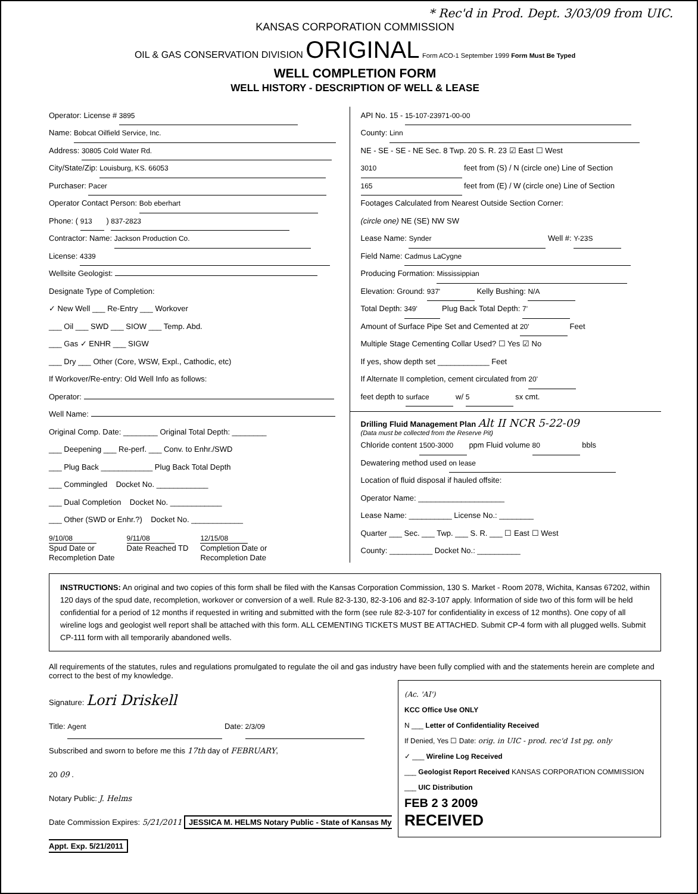* Rec'd in Prod. Dept. 3/03/09 from UIC.
KANSAS CORPORATION COMMISSION
OIL & GAS CONSERVATION DIVISION ORIGINAL Form ACO-1 September 1999 Form Must Be Typed
WELL COMPLETION FORM
WELL HISTORY - DESCRIPTION OF WELL & LEASE
Operator: License # 3895
Name: Bobcat Oilfield Service, Inc.
Address: 30805 Cold Water Rd.
City/State/Zip: Louisburg, KS. 66053
Purchaser: Pacer
Operator Contact Person: Bob eberhart
Phone: ( 913 ) 837-2823
Contractor: Name: Jackson Production Co.
License: 4339
Wellsite Geologist:
Designate Type of Completion:
✓ New Well ___ Re-Entry ___ Workover
___ Oil ___ SWD ___ SIOW ___ Temp. Abd.
___ Gas ✓ ENHR ___ SIGW
___ Dry ___ Other (Core, WSW, Expl., Cathodic, etc)
If Workover/Re-entry: Old Well Info as follows:
Operator:
Well Name:
Original Comp. Date: ________ Original Total Depth: ________
___ Deepening ___ Re-perf. ___ Conv. to Enhr./SWD
___ Plug Back ____________ Plug Back Total Depth
___ Commingled Docket No. ____________
___ Dual Completion Docket No. ____________
___ Other (SWD or Enhr.?) Docket No. ____________
9/10/08
Spud Date or
Recompletion Date
9/11/08
Date Reached TD
12/15/08
Completion Date or
Recompletion Date
API No. 15 - 15-107-23971-00-00
County: Linn
NE - SE - SE - NE Sec. 8 Twp. 20 S. R. 23 ☑ East ☐ West
3010 feet from (S) / N (circle one) Line of Section
165 feet from (E) / W (circle one) Line of Section
Footages Calculated from Nearest Outside Section Corner:
(circle one) NE (SE) NW SW
Lease Name: Synder Well #: Y-23S
Field Name: Cadmus LaCygne
Producing Formation: Mississippian
Elevation: Ground: 937' Kelly Bushing: N/A
Total Depth: 349' Plug Back Total Depth: 7'
Amount of Surface Pipe Set and Cemented at 20' Feet
Multiple Stage Cementing Collar Used? ☐ Yes ☑ No
If yes, show depth set ____________ Feet
If Alternate II completion, cement circulated from 20'
feet depth to surface w/ 5 sx cmt.
Drilling Fluid Management Plan Alt II NCR 5-22-09
(Data must be collected from the Reserve Pit)
Chloride content 1500-3000 ppm Fluid volume 80 bbls
Dewatering method used on lease
Location of fluid disposal if hauled offsite:
Operator Name: ____________________
Lease Name: __________ License No.: ________
Quarter ___ Sec. ___ Twp. ___ S. R. ___ ☐ East ☐ West
County: __________ Docket No.: __________
INSTRUCTIONS: An original and two copies of this form shall be filed with the Kansas Corporation Commission, 130 S. Market - Room 2078, Wichita, Kansas 67202, within 120 days of the spud date, recompletion, workover or conversion of a well. Rule 82-3-130, 82-3-106 and 82-3-107 apply. Information of side two of this form will be held confidential for a period of 12 months if requested in writing and submitted with the form (see rule 82-3-107 for confidentiality in excess of 12 months). One copy of all wireline logs and geologist well report shall be attached with this form. ALL CEMENTING TICKETS MUST BE ATTACHED. Submit CP-4 form with all plugged wells. Submit CP-111 form with all temporarily abandoned wells.
All requirements of the statutes, rules and regulations promulgated to regulate the oil and gas industry have been fully complied with and the statements herein are complete and correct to the best of my knowledge.
(Ac. 'AI')
KCC Office Use ONLY
N ___ Letter of Confidentiality Received
If Denied, Yes ☐ Date: orig. in UIC - prod. rec'd 1st pg. only
✓ ___ Wireline Log Received
___ Geologist Report Received KANSAS CORPORATION COMMISSION
___ UIC Distribution
FEB 2 3 2009
RECEIVED
Signature: Lori Driskell
Title: Agent Date: 2/3/09
Subscribed and sworn to before me this 17th day of FEBRUARY,
20 09 .
Notary Public: J. Helms
Date Commission Expires: 5/21/2011 JESSICA M. HELMS Notary Public - State of Kansas My Appt. Exp. 5/21/2011